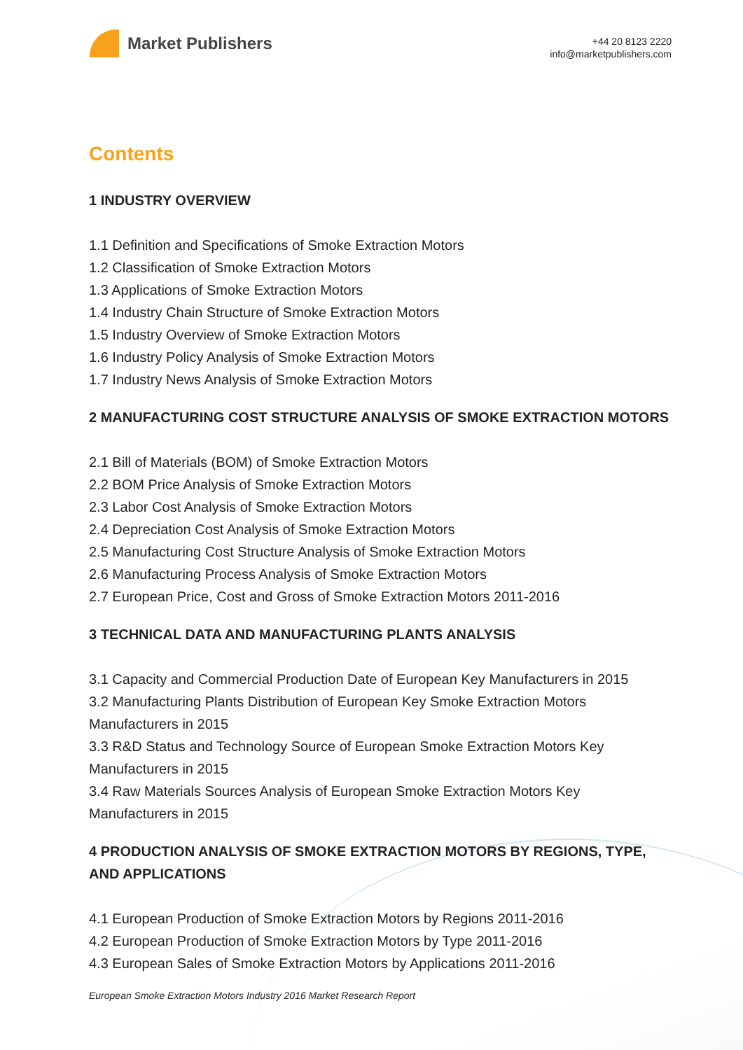Market Publishers
+44 20 8123 2220
info@marketpublishers.com
Contents
1 INDUSTRY OVERVIEW
1.1 Definition and Specifications of Smoke Extraction Motors
1.2 Classification of Smoke Extraction Motors
1.3 Applications of Smoke Extraction Motors
1.4 Industry Chain Structure of Smoke Extraction Motors
1.5 Industry Overview of Smoke Extraction Motors
1.6 Industry Policy Analysis of Smoke Extraction Motors
1.7 Industry News Analysis of Smoke Extraction Motors
2 MANUFACTURING COST STRUCTURE ANALYSIS OF SMOKE EXTRACTION MOTORS
2.1 Bill of Materials (BOM) of Smoke Extraction Motors
2.2 BOM Price Analysis of Smoke Extraction Motors
2.3 Labor Cost Analysis of Smoke Extraction Motors
2.4 Depreciation Cost Analysis of Smoke Extraction Motors
2.5 Manufacturing Cost Structure Analysis of Smoke Extraction Motors
2.6 Manufacturing Process Analysis of Smoke Extraction Motors
2.7 European Price, Cost and Gross of Smoke Extraction Motors 2011-2016
3 TECHNICAL DATA AND MANUFACTURING PLANTS ANALYSIS
3.1 Capacity and Commercial Production Date of European Key Manufacturers in 2015
3.2 Manufacturing Plants Distribution of European Key Smoke Extraction Motors Manufacturers in 2015
3.3 R&D Status and Technology Source of European Smoke Extraction Motors Key Manufacturers in 2015
3.4 Raw Materials Sources Analysis of European Smoke Extraction Motors Key Manufacturers in 2015
4 PRODUCTION ANALYSIS OF SMOKE EXTRACTION MOTORS BY REGIONS, TYPE, AND APPLICATIONS
4.1 European Production of Smoke Extraction Motors by Regions 2011-2016
4.2 European Production of Smoke Extraction Motors by Type 2011-2016
4.3 European Sales of Smoke Extraction Motors by Applications 2011-2016
European Smoke Extraction Motors Industry 2016 Market Research Report